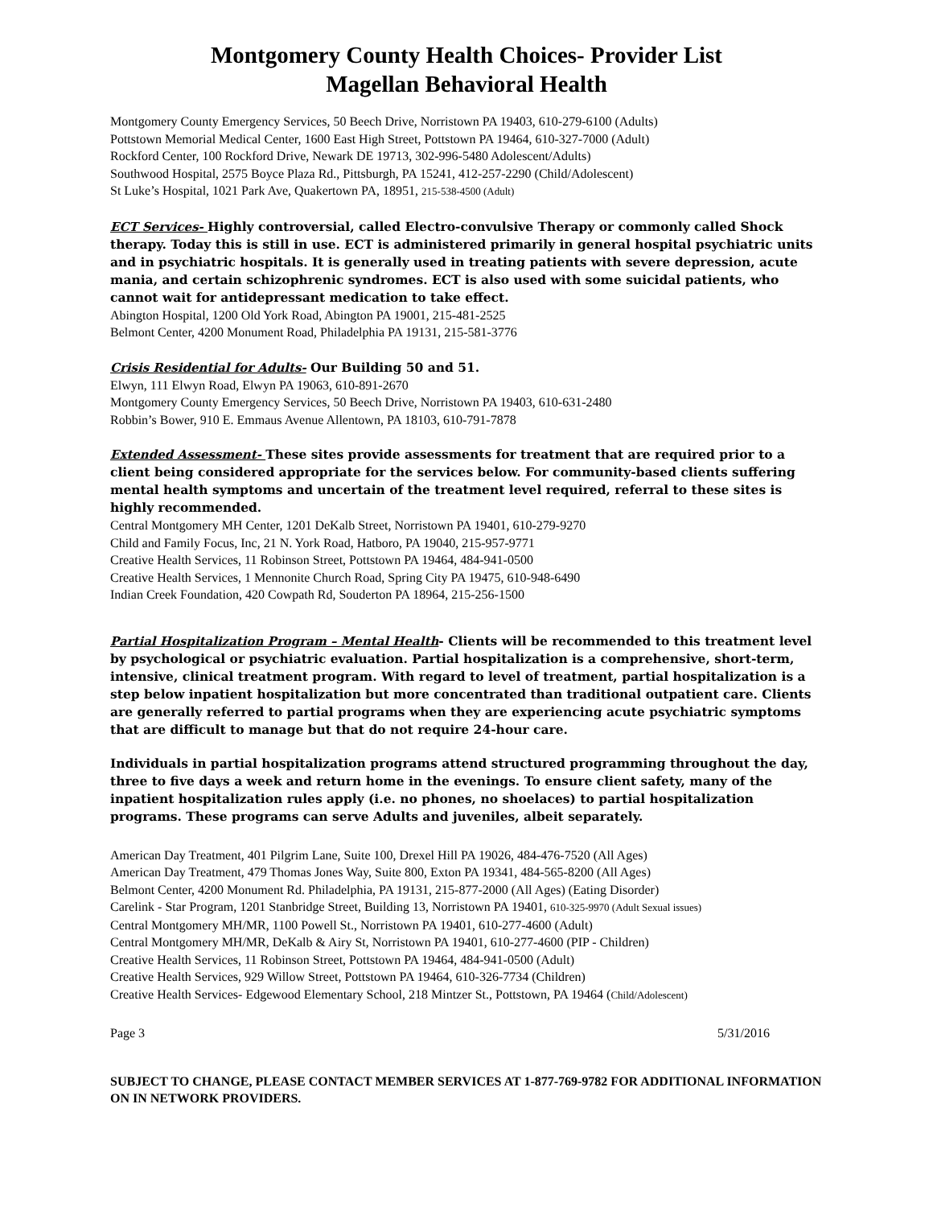Montgomery County Health Choices- Provider List
Magellan Behavioral Health
Montgomery County Emergency Services, 50 Beech Drive, Norristown PA 19403, 610-279-6100 (Adults)
Pottstown Memorial Medical Center, 1600 East High Street, Pottstown PA 19464, 610-327-7000 (Adult)
Rockford Center, 100 Rockford Drive, Newark DE 19713, 302-996-5480 Adolescent/Adults)
Southwood Hospital, 2575 Boyce Plaza Rd., Pittsburgh, PA 15241, 412-257-2290 (Child/Adolescent)
St Luke’s Hospital, 1021 Park Ave, Quakertown PA, 18951, 215-538-4500 (Adult)
ECT Services- Highly controversial, called Electro-convulsive Therapy or commonly called Shock therapy. Today this is still in use. ECT is administered primarily in general hospital psychiatric units and in psychiatric hospitals. It is generally used in treating patients with severe depression, acute mania, and certain schizophrenic syndromes. ECT is also used with some suicidal patients, who cannot wait for antidepressant medication to take effect.
Abington Hospital, 1200 Old York Road, Abington PA 19001, 215-481-2525
Belmont Center, 4200 Monument Road, Philadelphia PA 19131, 215-581-3776
Crisis Residential for Adults- Our Building 50 and 51.
Elwyn, 111 Elwyn Road, Elwyn PA 19063, 610-891-2670
Montgomery County Emergency Services, 50 Beech Drive, Norristown PA 19403, 610-631-2480
Robbin’s Bower, 910 E. Emmaus Avenue Allentown, PA 18103, 610-791-7878
Extended Assessment- These sites provide assessments for treatment that are required prior to a client being considered appropriate for the services below. For community-based clients suffering mental health symptoms and uncertain of the treatment level required, referral to these sites is highly recommended.
Central Montgomery MH Center, 1201 DeKalb Street, Norristown PA 19401, 610-279-9270
Child and Family Focus, Inc, 21 N. York Road, Hatboro, PA 19040, 215-957-9771
Creative Health Services, 11 Robinson Street, Pottstown PA 19464, 484-941-0500
Creative Health Services, 1 Mennonite Church Road, Spring City PA 19475, 610-948-6490
Indian Creek Foundation, 420 Cowpath Rd, Souderton PA 18964, 215-256-1500
Partial Hospitalization Program – Mental Health- Clients will be recommended to this treatment level by psychological or psychiatric evaluation. Partial hospitalization is a comprehensive, short-term, intensive, clinical treatment program. With regard to level of treatment, partial hospitalization is a step below inpatient hospitalization but more concentrated than traditional outpatient care. Clients are generally referred to partial programs when they are experiencing acute psychiatric symptoms that are difficult to manage but that do not require 24-hour care.
Individuals in partial hospitalization programs attend structured programming throughout the day, three to five days a week and return home in the evenings. To ensure client safety, many of the inpatient hospitalization rules apply (i.e. no phones, no shoelaces) to partial hospitalization programs. These programs can serve Adults and juveniles, albeit separately.
American Day Treatment, 401 Pilgrim Lane, Suite 100, Drexel Hill PA 19026, 484-476-7520 (All Ages)
American Day Treatment, 479 Thomas Jones Way, Suite 800, Exton PA 19341, 484-565-8200 (All Ages)
Belmont Center, 4200 Monument Rd. Philadelphia, PA 19131, 215-877-2000 (All Ages) (Eating Disorder)
Carelink - Star Program, 1201 Stanbridge Street, Building 13, Norristown PA 19401, 610-325-9970 (Adult Sexual issues)
Central Montgomery MH/MR, 1100 Powell St., Norristown PA 19401, 610-277-4600 (Adult)
Central Montgomery MH/MR, DeKalb & Airy St, Norristown PA 19401, 610-277-4600 (PIP - Children)
Creative Health Services, 11 Robinson Street, Pottstown PA 19464, 484-941-0500 (Adult)
Creative Health Services, 929 Willow Street, Pottstown PA 19464, 610-326-7734 (Children)
Creative Health Services- Edgewood Elementary School, 218 Mintzer St., Pottstown, PA 19464 (Child/Adolescent)
Page 3 5/31/2016
SUBJECT TO CHANGE, PLEASE CONTACT MEMBER SERVICES AT 1-877-769-9782 FOR ADDITIONAL INFORMATION ON IN NETWORK PROVIDERS.